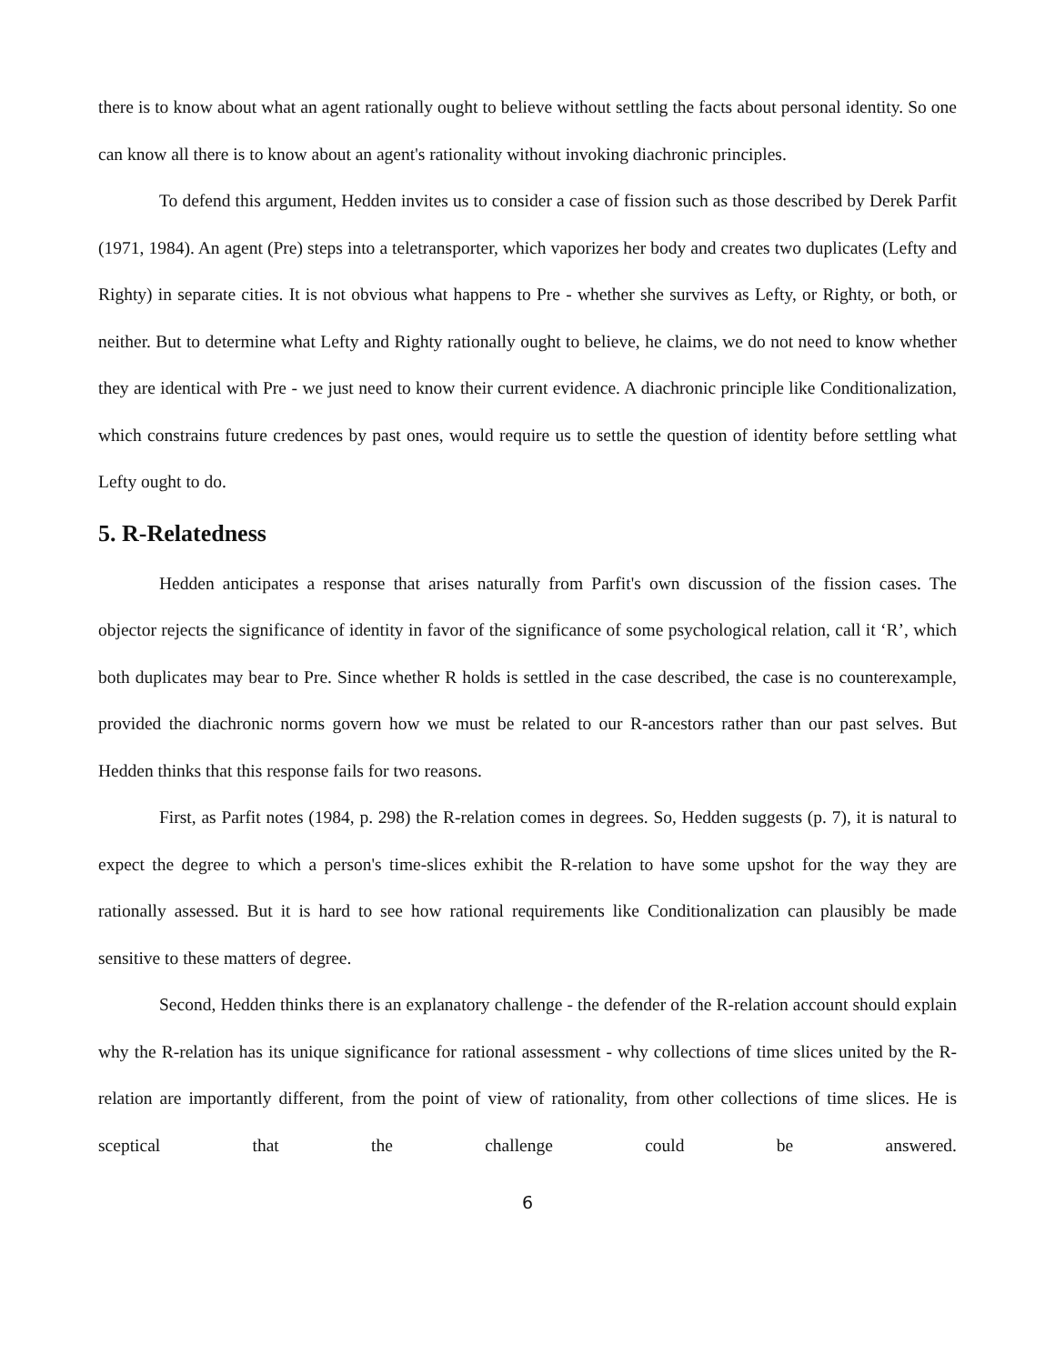there is to know about what an agent rationally ought to believe without settling the facts about personal identity. So one can know all there is to know about an agent's rationality without invoking diachronic principles.
To defend this argument, Hedden invites us to consider a case of fission such as those described by Derek Parfit (1971, 1984). An agent (Pre) steps into a teletransporter, which vaporizes her body and creates two duplicates (Lefty and Righty) in separate cities. It is not obvious what happens to Pre - whether she survives as Lefty, or Righty, or both, or neither. But to determine what Lefty and Righty rationally ought to believe, he claims, we do not need to know whether they are identical with Pre - we just need to know their current evidence. A diachronic principle like Conditionalization, which constrains future credences by past ones, would require us to settle the question of identity before settling what Lefty ought to do.
5. R-Relatedness
Hedden anticipates a response that arises naturally from Parfit's own discussion of the fission cases. The objector rejects the significance of identity in favor of the significance of some psychological relation, call it ‘R’, which both duplicates may bear to Pre. Since whether R holds is settled in the case described, the case is no counterexample, provided the diachronic norms govern how we must be related to our R-ancestors rather than our past selves. But Hedden thinks that this response fails for two reasons.
First, as Parfit notes (1984, p. 298) the R-relation comes in degrees. So, Hedden suggests (p. 7), it is natural to expect the degree to which a person's time-slices exhibit the R-relation to have some upshot for the way they are rationally assessed. But it is hard to see how rational requirements like Conditionalization can plausibly be made sensitive to these matters of degree.
Second, Hedden thinks there is an explanatory challenge - the defender of the R-relation account should explain why the R-relation has its unique significance for rational assessment - why collections of time slices united by the R-relation are importantly different, from the point of view of rationality, from other collections of time slices. He is sceptical that the challenge could be answered.
6